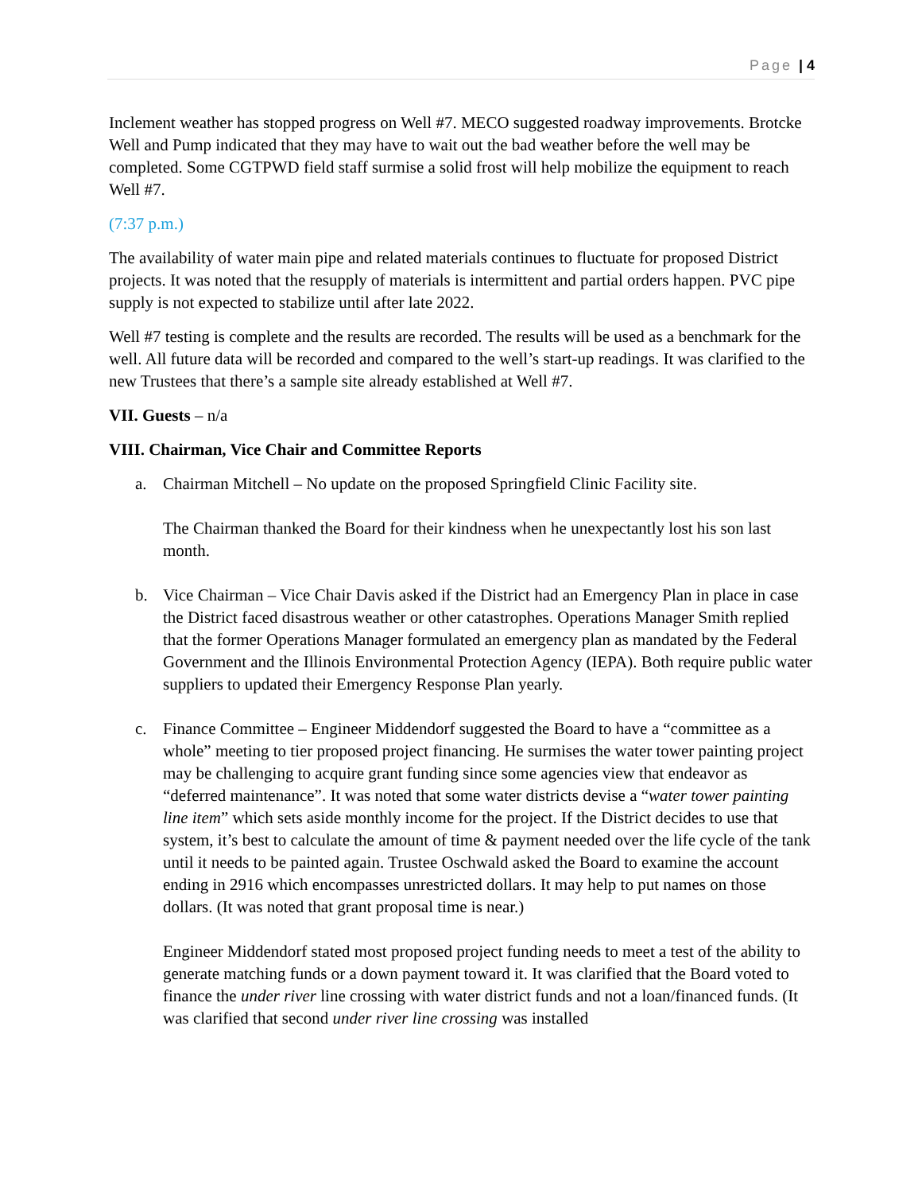Page | 4
Inclement weather has stopped progress on Well #7. MECO suggested roadway improvements. Brotcke Well and Pump indicated that they may have to wait out the bad weather before the well may be completed. Some CGTPWD field staff surmise a solid frost will help mobilize the equipment to reach Well #7.
(7:37 p.m.)
The availability of water main pipe and related materials continues to fluctuate for proposed District projects. It was noted that the resupply of materials is intermittent and partial orders happen. PVC pipe supply is not expected to stabilize until after late 2022.
Well #7 testing is complete and the results are recorded. The results will be used as a benchmark for the well. All future data will be recorded and compared to the well’s start-up readings. It was clarified to the new Trustees that there’s a sample site already established at Well #7.
VII. Guests – n/a
VIII. Chairman, Vice Chair and Committee Reports
a. Chairman Mitchell – No update on the proposed Springfield Clinic Facility site.
The Chairman thanked the Board for their kindness when he unexpectantly lost his son last month.
b. Vice Chairman – Vice Chair Davis asked if the District had an Emergency Plan in place in case the District faced disastrous weather or other catastrophes. Operations Manager Smith replied that the former Operations Manager formulated an emergency plan as mandated by the Federal Government and the Illinois Environmental Protection Agency (IEPA). Both require public water suppliers to updated their Emergency Response Plan yearly.
c. Finance Committee – Engineer Middendorf suggested the Board to have a “committee as a whole” meeting to tier proposed project financing. He surmises the water tower painting project may be challenging to acquire grant funding since some agencies view that endeavor as “deferred maintenance”. It was noted that some water districts devise a “water tower painting line item” which sets aside monthly income for the project. If the District decides to use that system, it’s best to calculate the amount of time & payment needed over the life cycle of the tank until it needs to be painted again. Trustee Oschwald asked the Board to examine the account ending in 2916 which encompasses unrestricted dollars. It may help to put names on those dollars. (It was noted that grant proposal time is near.)
Engineer Middendorf stated most proposed project funding needs to meet a test of the ability to generate matching funds or a down payment toward it. It was clarified that the Board voted to finance the under river line crossing with water district funds and not a loan/financed funds. (It was clarified that second under river line crossing was installed